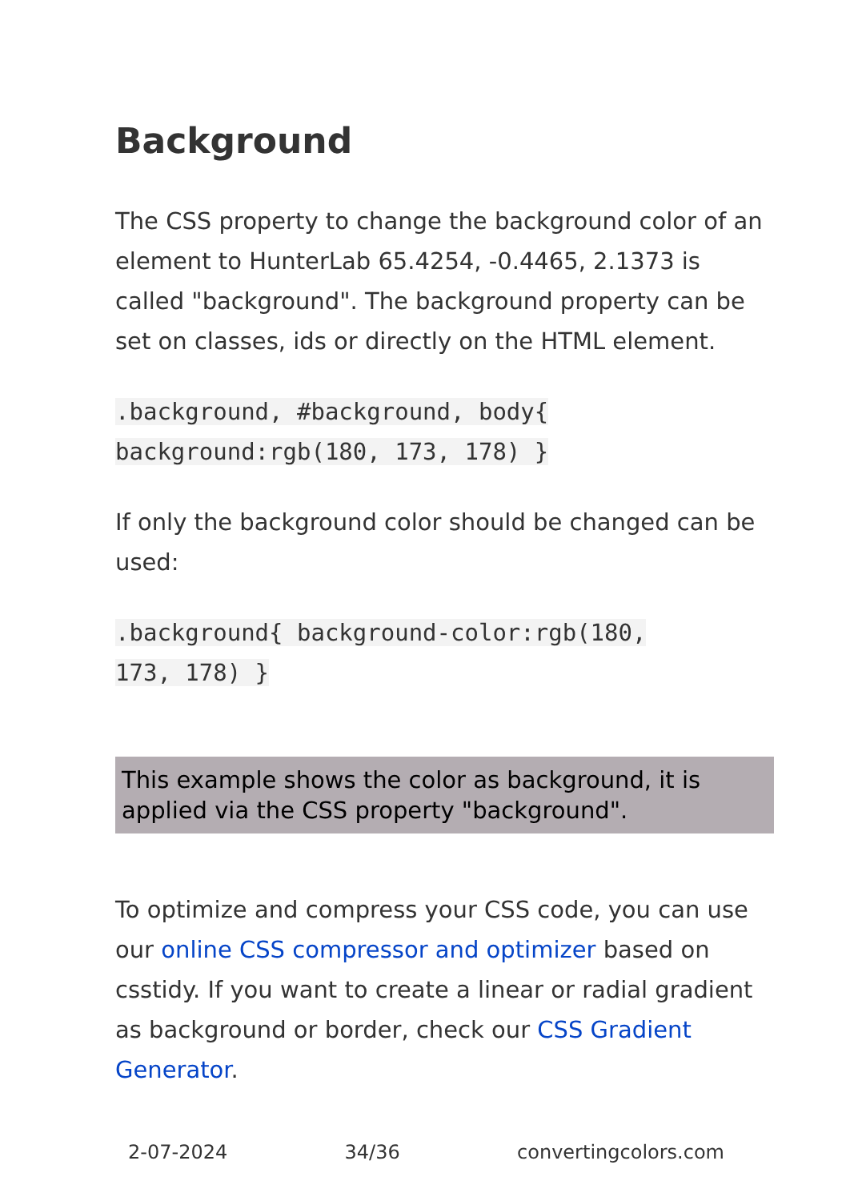Background
The CSS property to change the background color of an element to HunterLab 65.4254, -0.4465, 2.1373 is called "background". The background property can be set on classes, ids or directly on the HTML element.
.background, #background, body{
background:rgb(180, 173, 178) }
If only the background color should be changed can be used:
.background{ background-color:rgb(180,
173, 178) }
This example shows the color as background, it is applied via the CSS property "background".
To optimize and compress your CSS code, you can use our online CSS compressor and optimizer based on csstidy. If you want to create a linear or radial gradient as background or border, check our CSS Gradient Generator.
2-07-2024 34/36 convertingcolors.com